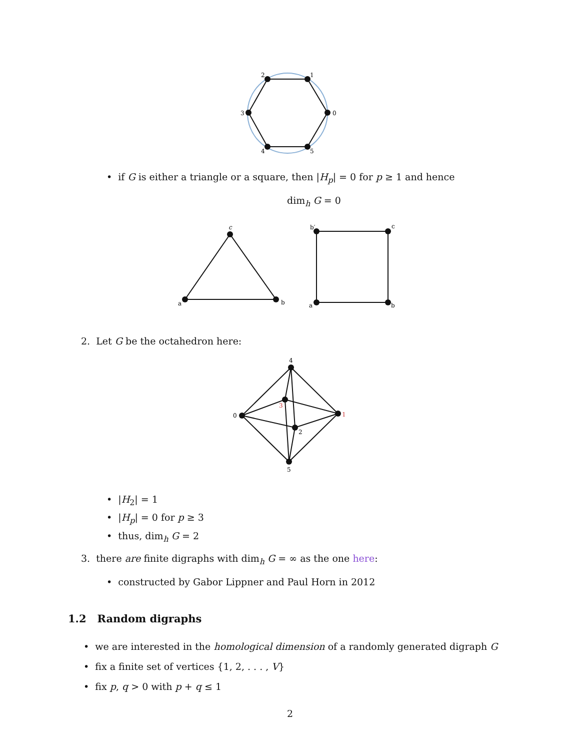2
1
0
3
4
5
• if G is either a triangle or a square, then |H<sub>p</sub>| = 0 for p ≥ 1 and hence
dim<sub>h</sub> G = 0
c
a
b
b′
c
a
b
2. Let G be the octahedron here:
4
0
1
5
3
2
• |H<sub>2</sub>| = 1
• |H<sub>p</sub>| = 0 for p ≥ 3
• thus, dim<sub>h</sub> G = 2
3. there are finite digraphs with dim<sub>h</sub> G = ∞ as the one here:
• constructed by Gabor Lippner and Paul Horn in 2012
1.2 Random digraphs
• we are interested in the homological dimension of a randomly generated digraph G
• fix a finite set of vertices {1, 2, . . . , V}
• fix p, q > 0 with p + q ≤ 1
2